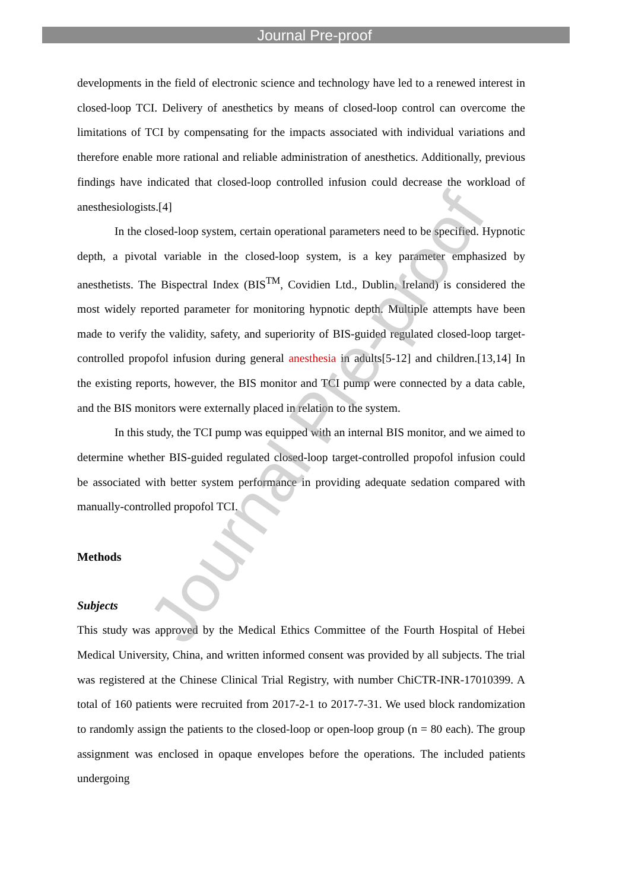Journal Pre-proof
developments in the field of electronic science and technology have led to a renewed interest in closed-loop TCI. Delivery of anesthetics by means of closed-loop control can overcome the limitations of TCI by compensating for the impacts associated with individual variations and therefore enable more rational and reliable administration of anesthetics. Additionally, previous findings have indicated that closed-loop controlled infusion could decrease the workload of anesthesiologists.[4]
In the closed-loop system, certain operational parameters need to be specified. Hypnotic depth, a pivotal variable in the closed-loop system, is a key parameter emphasized by anesthetists. The Bispectral Index (BIS<sup>TM</sup>, Covidien Ltd., Dublin, Ireland) is considered the most widely reported parameter for monitoring hypnotic depth. Multiple attempts have been made to verify the validity, safety, and superiority of BIS-guided regulated closed-loop target-controlled propofol infusion during general anesthesia in adults[5-12] and children.[13,14] In the existing reports, however, the BIS monitor and TCI pump were connected by a data cable, and the BIS monitors were externally placed in relation to the system.
In this study, the TCI pump was equipped with an internal BIS monitor, and we aimed to determine whether BIS-guided regulated closed-loop target-controlled propofol infusion could be associated with better system performance in providing adequate sedation compared with manually-controlled propofol TCI.
Methods
Subjects
This study was approved by the Medical Ethics Committee of the Fourth Hospital of Hebei Medical University, China, and written informed consent was provided by all subjects. The trial was registered at the Chinese Clinical Trial Registry, with number ChiCTR-INR-17010399. A total of 160 patients were recruited from 2017-2-1 to 2017-7-31. We used block randomization to randomly assign the patients to the closed-loop or open-loop group (n = 80 each). The group assignment was enclosed in opaque envelopes before the operations. The included patients undergoing
Journal Pre-proof